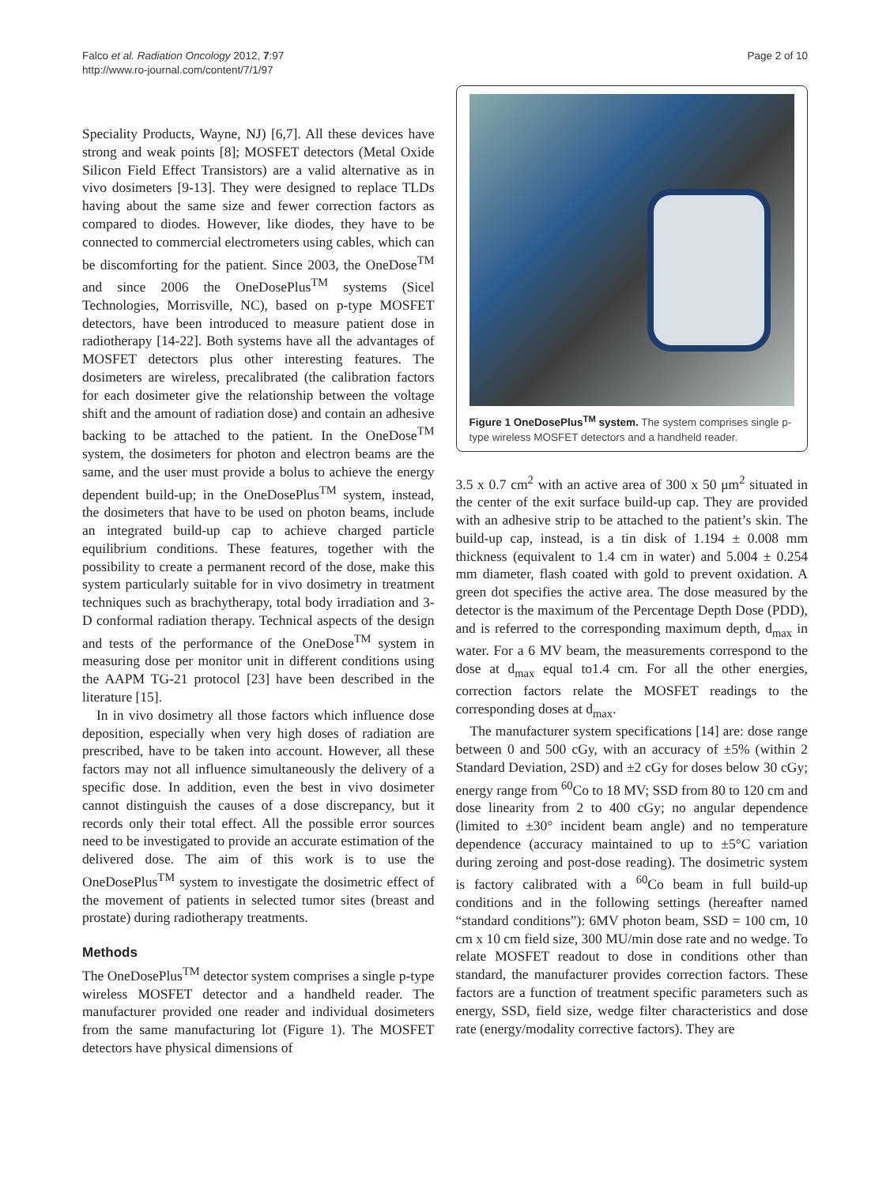Falco et al. Radiation Oncology 2012, 7:97
http://www.ro-journal.com/content/7/1/97
Page 2 of 10
Speciality Products, Wayne, NJ) [6,7]. All these devices have strong and weak points [8]; MOSFET detectors (Metal Oxide Silicon Field Effect Transistors) are a valid alternative as in vivo dosimeters [9-13]. They were designed to replace TLDs having about the same size and fewer correction factors as compared to diodes. However, like diodes, they have to be connected to commercial electrometers using cables, which can be discomforting for the patient. Since 2003, the OneDose<sup>TM</sup> and since 2006 the OneDosePlus<sup>TM</sup> systems (Sicel Technologies, Morrisville, NC), based on p-type MOSFET detectors, have been introduced to measure patient dose in radiotherapy [14-22]. Both systems have all the advantages of MOSFET detectors plus other interesting features. The dosimeters are wireless, precalibrated (the calibration factors for each dosimeter give the relationship between the voltage shift and the amount of radiation dose) and contain an adhesive backing to be attached to the patient. In the OneDose<sup>TM</sup> system, the dosimeters for photon and electron beams are the same, and the user must provide a bolus to achieve the energy dependent build-up; in the OneDosePlus<sup>TM</sup> system, instead, the dosimeters that have to be used on photon beams, include an integrated build-up cap to achieve charged particle equilibrium conditions. These features, together with the possibility to create a permanent record of the dose, make this system particularly suitable for in vivo dosimetry in treatment techniques such as brachytherapy, total body irradiation and 3-D conformal radiation therapy. Technical aspects of the design and tests of the performance of the OneDose<sup>TM</sup> system in measuring dose per monitor unit in different conditions using the AAPM TG-21 protocol [23] have been described in the literature [15].
In in vivo dosimetry all those factors which influence dose deposition, especially when very high doses of radiation are prescribed, have to be taken into account. However, all these factors may not all influence simultaneously the delivery of a specific dose. In addition, even the best in vivo dosimeter cannot distinguish the causes of a dose discrepancy, but it records only their total effect. All the possible error sources need to be investigated to provide an accurate estimation of the delivered dose. The aim of this work is to use the OneDosePlus<sup>TM</sup> system to investigate the dosimetric effect of the movement of patients in selected tumor sites (breast and prostate) during radiotherapy treatments.
Methods
The OneDosePlus<sup>TM</sup> detector system comprises a single p-type wireless MOSFET detector and a handheld reader. The manufacturer provided one reader and individual dosimeters from the same manufacturing lot (Figure 1). The MOSFET detectors have physical dimensions of
Figure 1 OneDosePlus<sup>TM</sup> system. The system comprises single p-type wireless MOSFET detectors and a handheld reader.
3.5 x 0.7 cm<sup>2</sup> with an active area of 300 x 50 μm<sup>2</sup> situated in the center of the exit surface build-up cap. They are provided with an adhesive strip to be attached to the patient’s skin. The build-up cap, instead, is a tin disk of 1.194 ± 0.008 mm thickness (equivalent to 1.4 cm in water) and 5.004 ± 0.254 mm diameter, flash coated with gold to prevent oxidation. A green dot specifies the active area. The dose measured by the detector is the maximum of the Percentage Depth Dose (PDD), and is referred to the corresponding maximum depth, d<sub>max</sub> in water. For a 6 MV beam, the measurements correspond to the dose at d<sub>max</sub> equal to1.4 cm. For all the other energies, correction factors relate the MOSFET readings to the corresponding doses at d<sub>max</sub>.
The manufacturer system specifications [14] are: dose range between 0 and 500 cGy, with an accuracy of ±5% (within 2 Standard Deviation, 2SD) and ±2 cGy for doses below 30 cGy; energy range from <sup>60</sup>Co to 18 MV; SSD from 80 to 120 cm and dose linearity from 2 to 400 cGy; no angular dependence (limited to ±30° incident beam angle) and no temperature dependence (accuracy maintained to up to ±5°C variation during zeroing and post-dose reading). The dosimetric system is factory calibrated with a <sup>60</sup>Co beam in full build-up conditions and in the following settings (hereafter named “standard conditions”): 6MV photon beam, SSD = 100 cm, 10 cm x 10 cm field size, 300 MU/min dose rate and no wedge. To relate MOSFET readout to dose in conditions other than standard, the manufacturer provides correction factors. These factors are a function of treatment specific parameters such as energy, SSD, field size, wedge filter characteristics and dose rate (energy/modality corrective factors). They are